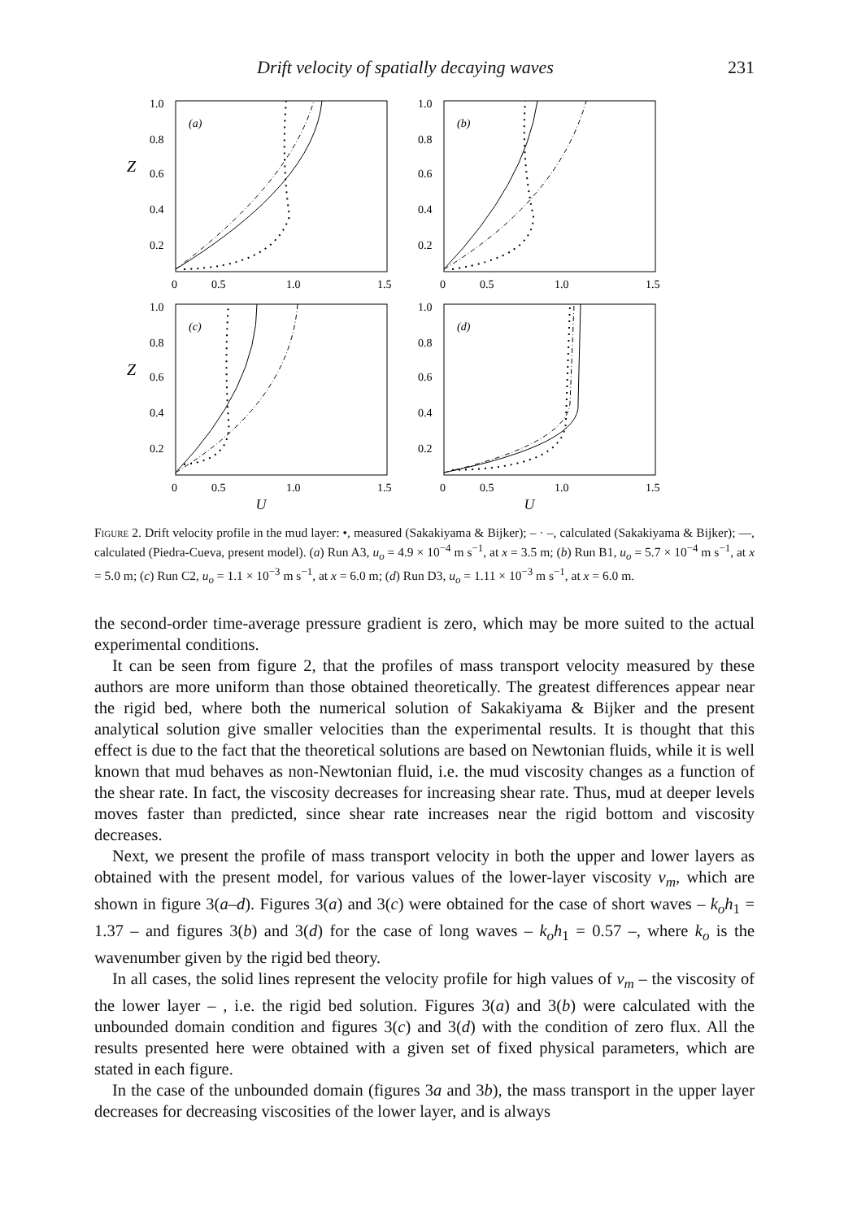Drift velocity of spatially decaying waves 231
Z
1.0
0.8
0.6
0.4
0.2
(a)
0
0.5
1.0
1.5
1.0
0.8
0.6
0.4
0.2
(b)
0
0.5
1.0
1.5
Z
1.0
0.8
0.6
0.4
0.2
(c)
0
0.5
1.0
1.5
1.0
0.8
0.6
0.4
0.2
(d)
0
0.5
1.0
1.5
U
U
Figure 2. Drift velocity profile in the mud layer: •, measured (Sakakiyama & Bijker); – · –, calculated (Sakakiyama & Bijker); —, calculated (Piedra-Cueva, present model). (a) Run A3, u<sub>o</sub> = 4.9 × 10<sup>−4</sup> m s<sup>−1</sup>, at x = 3.5 m; (b) Run B1, u<sub>o</sub> = 5.7 × 10<sup>−4</sup> m s<sup>−1</sup>, at x = 5.0 m; (c) Run C2, u<sub>o</sub> = 1.1 × 10<sup>−3</sup> m s<sup>−1</sup>, at x = 6.0 m; (d) Run D3, u<sub>o</sub> = 1.11 × 10<sup>−3</sup> m s<sup>−1</sup>, at x = 6.0 m.
the second-order time-average pressure gradient is zero, which may be more suited to the actual experimental conditions.
It can be seen from figure 2, that the profiles of mass transport velocity measured by these authors are more uniform than those obtained theoretically. The greatest differences appear near the rigid bed, where both the numerical solution of Sakakiyama & Bijker and the present analytical solution give smaller velocities than the experimental results. It is thought that this effect is due to the fact that the theoretical solutions are based on Newtonian fluids, while it is well known that mud behaves as non-Newtonian fluid, i.e. the mud viscosity changes as a function of the shear rate. In fact, the viscosity decreases for increasing shear rate. Thus, mud at deeper levels moves faster than predicted, since shear rate increases near the rigid bottom and viscosity decreases.
Next, we present the profile of mass transport velocity in both the upper and lower layers as obtained with the present model, for various values of the lower-layer viscosity ν<sub>m</sub>, which are shown in figure 3(a–d). Figures 3(a) and 3(c) were obtained for the case of short waves – k<sub>o</sub>h<sub>1</sub> = 1.37 – and figures 3(b) and 3(d) for the case of long waves – k<sub>o</sub>h<sub>1</sub> = 0.57 –, where k<sub>o</sub> is the wavenumber given by the rigid bed theory.
In all cases, the solid lines represent the velocity profile for high values of ν<sub>m</sub> – the viscosity of the lower layer – , i.e. the rigid bed solution. Figures 3(a) and 3(b) were calculated with the unbounded domain condition and figures 3(c) and 3(d) with the condition of zero flux. All the results presented here were obtained with a given set of fixed physical parameters, which are stated in each figure.
In the case of the unbounded domain (figures 3a and 3b), the mass transport in the upper layer decreases for decreasing viscosities of the lower layer, and is always